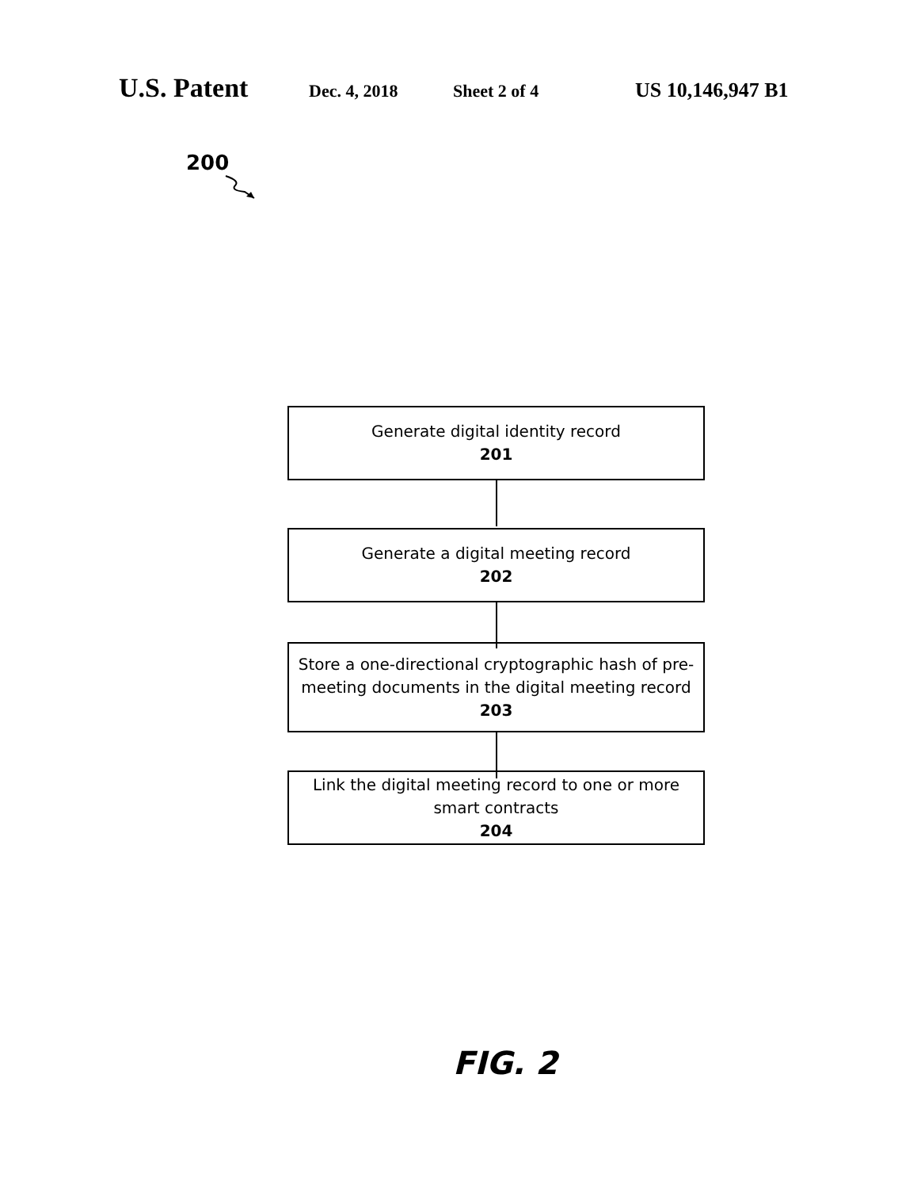U.S. Patent Dec. 4, 2018 Sheet 2 of 4 US 10,146,947 B1
200
Generate digital identity record
201
Generate a digital meeting record
202
Store a one-directional cryptographic hash of pre-meeting documents in the digital meeting record
203
Link the digital meeting record to one or more smart contracts
204
FIG. 2